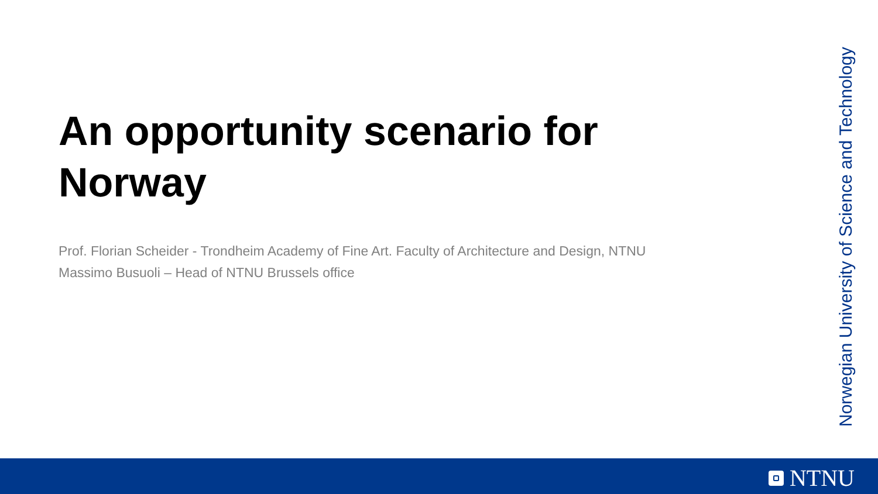An opportunity scenario for Norway
Prof. Florian Scheider - Trondheim Academy of Fine Art. Faculty of Architecture and Design, NTNU
Massimo Busuoli – Head of NTNU Brussels office
Norwegian University of Science and Technology
NTNU